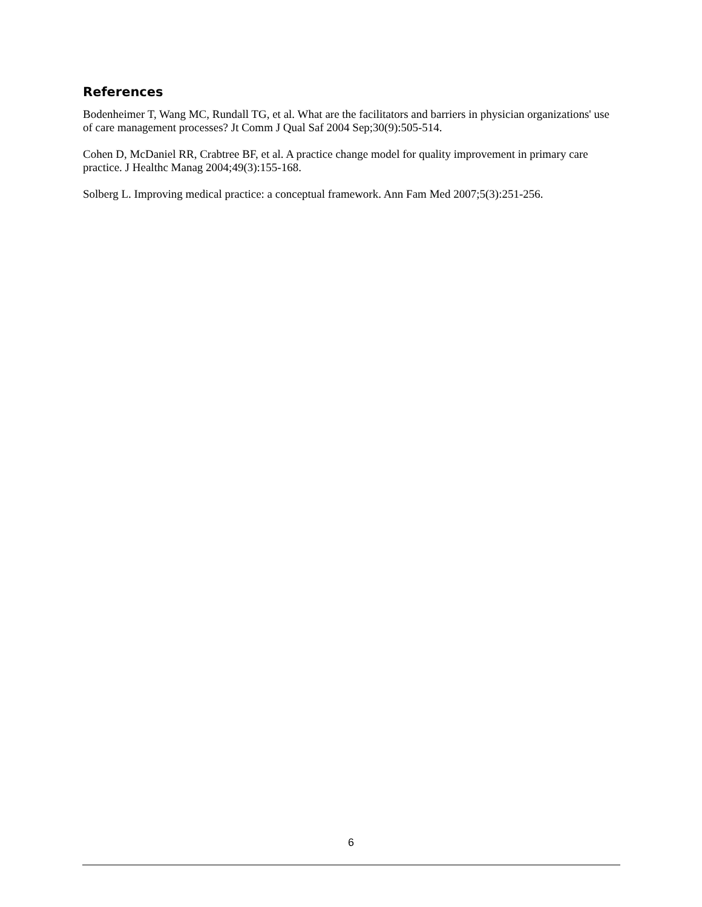References
Bodenheimer T, Wang MC, Rundall TG, et al. What are the facilitators and barriers in physician organizations' use of care management processes? Jt Comm J Qual Saf 2004 Sep;30(9):505-514.
Cohen D, McDaniel RR, Crabtree BF, et al. A practice change model for quality improvement in primary care practice. J Healthc Manag 2004;49(3):155-168.
Solberg L. Improving medical practice: a conceptual framework. Ann Fam Med 2007;5(3):251-256.
6